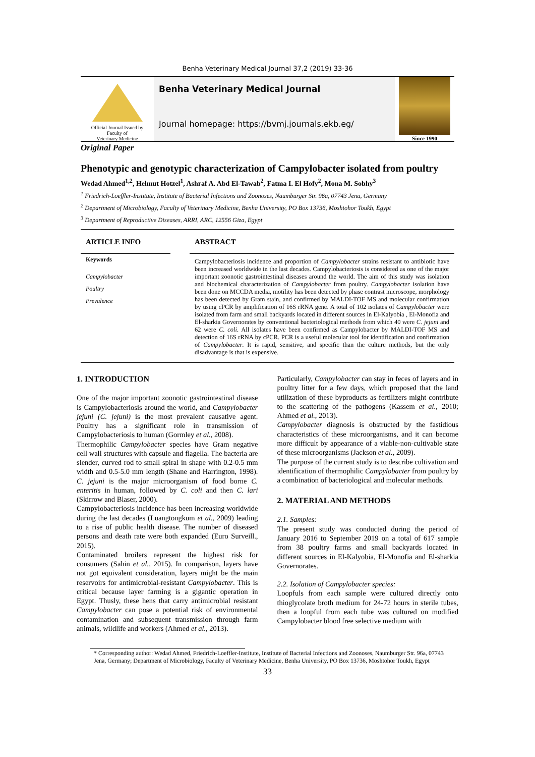Benha Veterinary Medical Journal 37,2 (2019) 33-36
Official Journal Issued by
Faculty of
Veterinary Medicine
Benha Veterinary Medical Journal
Journal homepage: https://bvmj.journals.ekb.eg/
Since 1990
Original Paper
Phenotypic and genotypic characterization of Campylobacter isolated from poultry
Wedad Ahmed<sup>1,2</sup>, Helmut Hotzel<sup>1</sup>, Ashraf A. Abd El-Tawab<sup>2</sup>, Fatma I. El Hofy<sup>2</sup>, Mona M. Sobhy<sup>3</sup>
<sup>1</sup> Friedrich-Loeffler-Institute, Institute of Bacterial Infections and Zoonoses, Naumburger Str. 96a, 07743 Jena, Germany
<sup>2</sup> Department of Microbiology, Faculty of Veterinary Medicine, Benha University, PO Box 13736, Moshtohor Toukh, Egypt
<sup>3</sup> Department of Reproductive Diseases, ARRI, ARC, 12556 Giza, Egypt
ARTICLE INFO
Keywords
Campylobacter
Poultry
Prevalence
ABSTRACT
Campylobacteriosis incidence and proportion of Campylobacter strains resistant to antibiotic have been increased worldwide in the last decades. Campylobacteriosis is considered as one of the major important zoonotic gastrointestinal diseases around the world. The aim of this study was isolation and biochemical characterization of Campylobacter from poultry. Campylobacter isolation have been done on MCCDA media, motility has been detected by phase contrast microscope, morphology has been detected by Gram stain, and confirmed by MALDI-TOF MS and molecular confirmation by using cPCR by amplification of 16S rRNA gene. A total of 102 isolates of Campylobacter were isolated from farm and small backyards located in different sources in El-Kalyobia , El-Monofia and El-sharkia Governorates by conventional bacteriological methods from which 40 were C. jejuni and 62 were C. coli. All isolates have been confirmed as Campylobacter by MALDI-TOF MS and detection of 16S rRNA by cPCR. PCR is a useful molecular tool for identification and confirmation of Campylobacter. It is rapid, sensitive, and specific than the culture methods, but the only disadvantage is that is expensive.
1. INTRODUCTION
One of the major important zoonotic gastrointestinal disease is Campylobacteriosis around the world, and Campylobacter jejuni (C. jejuni) is the most prevalent causative agent. Poultry has a significant role in transmission of Campylobacteriosis to human (Gormley et al., 2008).
Thermophilic Campylobacter species have Gram negative cell wall structures with capsule and flagella. The bacteria are slender, curved rod to small spiral in shape with 0.2-0.5 mm width and 0.5-5.0 mm length (Shane and Harrington, 1998). C. jejuni is the major microorganism of food borne C. enteritis in human, followed by C. coli and then C. lari (Skirrow and Blaser, 2000).
Campylobacteriosis incidence has been increasing worldwide during the last decades (Luangtongkum et al., 2009) leading to a rise of public health disease. The number of diseased persons and death rate were both expanded (Euro Surveill., 2015).
Contaminated broilers represent the highest risk for consumers (Sahin et al., 2015). In comparison, layers have not got equivalent consideration, layers might be the main reservoirs for antimicrobial-resistant Campylobacter. This is critical because layer farming is a gigantic operation in Egypt. Thusly, these hens that carry antimicrobial resistant Campylobacter can pose a potential risk of environmental contamination and subsequent transmission through farm animals, wildlife and workers (Ahmed et al., 2013).
Particularly, Campylobacter can stay in feces of layers and in poultry litter for a few days, which proposed that the land utilization of these byproducts as fertilizers might contribute to the scattering of the pathogens (Kassem et al., 2010; Ahmed et al., 2013).
Campylobacter diagnosis is obstructed by the fastidious characteristics of these microorganisms, and it can become more difficult by appearance of a viable-non-cultivable state of these microorganisms (Jackson et al., 2009).
The purpose of the current study is to describe cultivation and identification of thermophilic Campylobacter from poultry by a combination of bacteriological and molecular methods.
2. MATERIAL AND METHODS
2.1. Samples:
The present study was conducted during the period of January 2016 to September 2019 on a total of 617 sample from 38 poultry farms and small backyards located in different sources in El-Kalyobia, El-Monofia and El-sharkia Governorates.
2.2. Isolation of Campylobacter species:
Loopfuls from each sample were cultured directly onto thioglycolate broth medium for 24-72 hours in sterile tubes, then a loopful from each tube was cultured on modified Campylobacter blood free selective medium with
* Corresponding author: Wedad Ahmed, Friedrich-Loeffler-Institute, Institute of Bacterial Infections and Zoonoses, Naumburger Str. 96a, 07743 Jena, Germany; Department of Microbiology, Faculty of Veterinary Medicine, Benha University, PO Box 13736, Moshtohor Toukh, Egypt
33